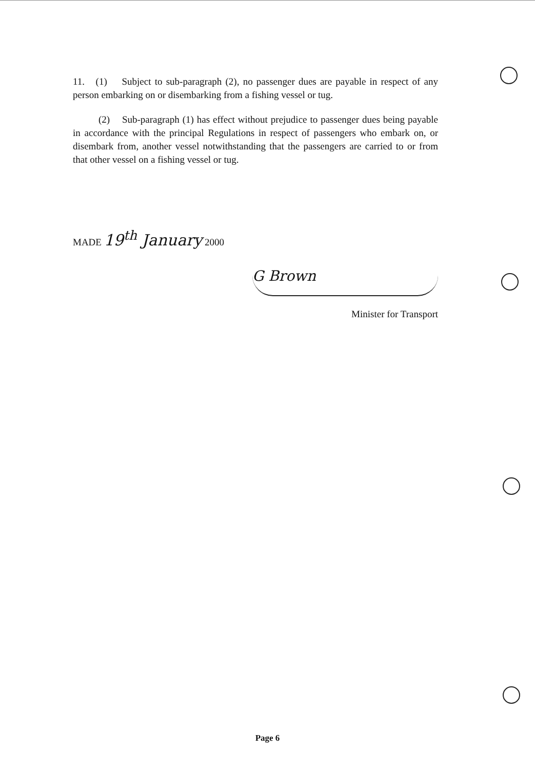11. (1) Subject to sub-paragraph (2), no passenger dues are payable in respect of any person embarking on or disembarking from a fishing vessel or tug.
(2) Sub-paragraph (1) has effect without prejudice to passenger dues being payable in accordance with the principal Regulations in respect of passengers who embark on, or disembark from, another vessel notwithstanding that the passengers are carried to or from that other vessel on a fishing vessel or tug.
MADE 19<sup>th</sup> January 2000
G Brown
Minister for Transport
Page 6